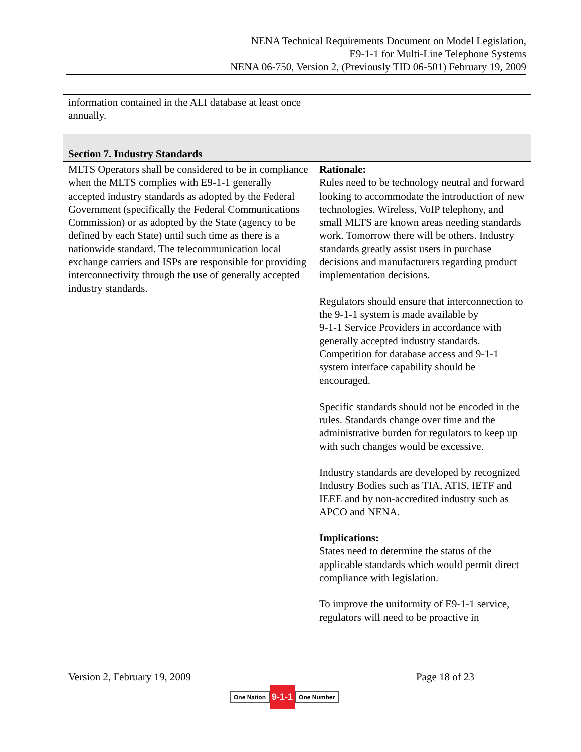NENA Technical Requirements Document on Model Legislation,
E9-1-1 for Multi-Line Telephone Systems
NENA 06-750, Version 2, (Previously TID 06-501) February 19, 2009
| information contained in the ALI database at least once annually. | |
| Section 7. Industry Standards | |
| MLTS Operators shall be considered to be in compliance when the MLTS complies with E9-1-1 generally accepted industry standards as adopted by the Federal Government (specifically the Federal Communications Commission) or as adopted by the State (agency to be defined by each State) until such time as there is a nationwide standard. The telecommunication local exchange carriers and ISPs are responsible for providing interconnectivity through the use of generally accepted industry standards. | Rationale: Rules need to be technology neutral and forward looking to accommodate the introduction of new technologies. Wireless, VoIP telephony, and small MLTS are known areas needing standards work. Tomorrow there will be others. Industry standards greatly assist users in purchase decisions and manufacturers regarding product implementation decisions. Regulators should ensure that interconnection to the 9-1-1 system is made available by 9-1-1 Service Providers in accordance with generally accepted industry standards. Competition for database access and 9-1-1 system interface capability should be encouraged. Specific standards should not be encoded in the rules. Standards change over time and the administrative burden for regulators to keep up with such changes would be excessive. Industry standards are developed by recognized Industry Bodies such as TIA, ATIS, IETF and IEEE and by non-accredited industry such as APCO and NENA. Implications: States need to determine the status of the applicable standards which would permit direct compliance with legislation. To improve the uniformity of E9-1-1 service, regulators will need to be proactive in |
Version 2, February 19, 2009 Page 18 of 23
One Nation 9-1-1 One Number